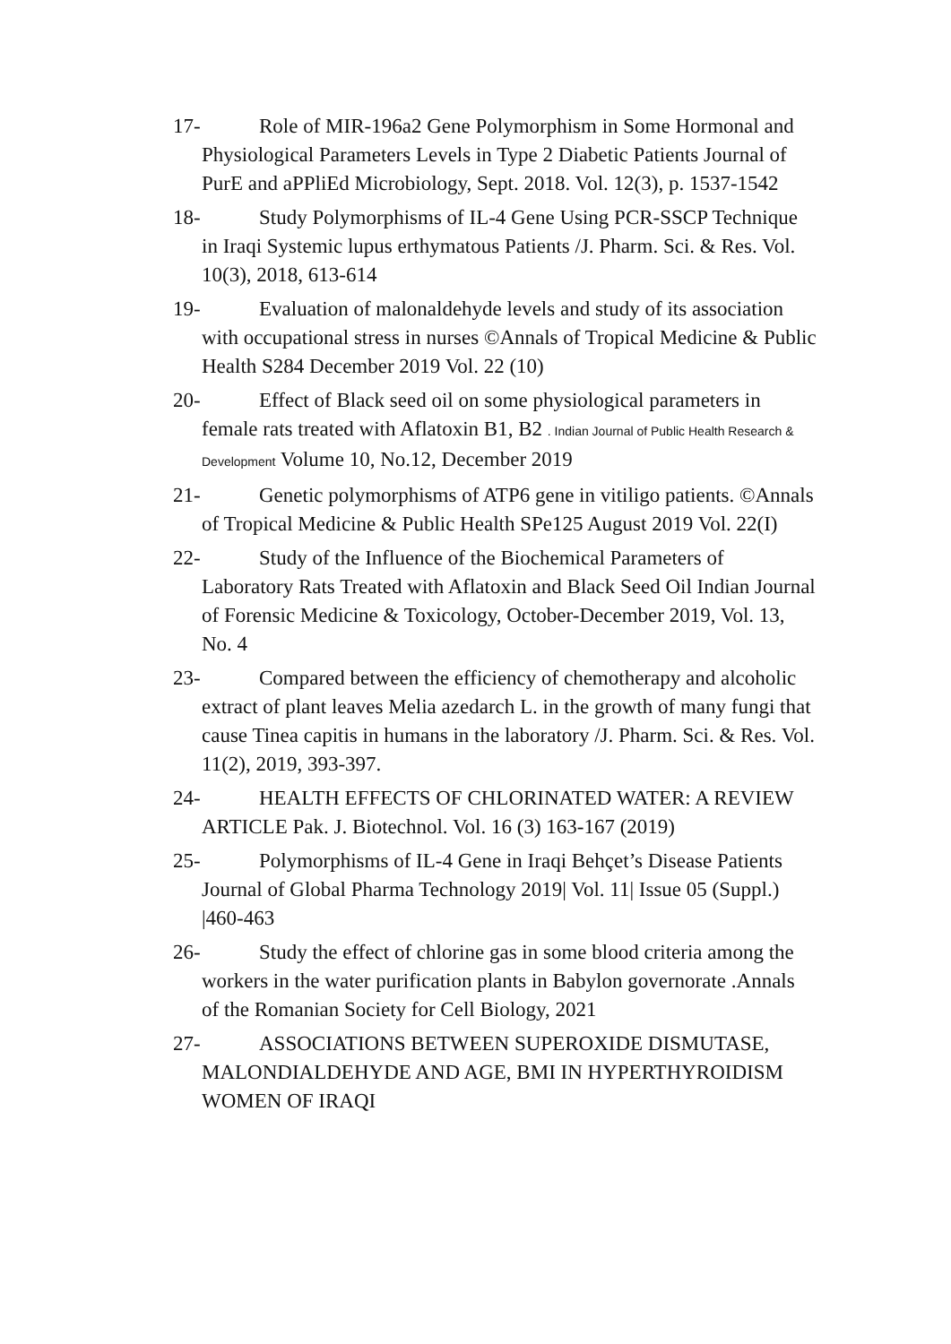17- Role of MIR-196a2 Gene Polymorphism in Some Hormonal and Physiological Parameters Levels in Type 2 Diabetic Patients Journal of PurE and aPPliEd Microbiology, Sept. 2018. Vol. 12(3), p. 1537-1542
18- Study Polymorphisms of IL-4 Gene Using PCR-SSCP Technique in Iraqi Systemic lupus erthymatous Patients /J. Pharm. Sci. & Res. Vol. 10(3), 2018, 613-614
19- Evaluation of malonaldehyde levels and study of its association with occupational stress in nurses ©Annals of Tropical Medicine & Public Health S284 December 2019 Vol. 22 (10)
20- Effect of Black seed oil on some physiological parameters in female rats treated with Aflatoxin B1, B2 . Indian Journal of Public Health Research & Development Volume 10, No.12, December 2019
21- Genetic polymorphisms of ATP6 gene in vitiligo patients. ©Annals of Tropical Medicine & Public Health SPe125 August 2019 Vol. 22(I)
22- Study of the Influence of the Biochemical Parameters of Laboratory Rats Treated with Aflatoxin and Black Seed Oil Indian Journal of Forensic Medicine & Toxicology, October-December 2019, Vol. 13, No. 4
23- Compared between the efficiency of chemotherapy and alcoholic extract of plant leaves Melia azedarch L. in the growth of many fungi that cause Tinea capitis in humans in the laboratory /J. Pharm. Sci. & Res. Vol. 11(2), 2019, 393-397.
24- HEALTH EFFECTS OF CHLORINATED WATER: A REVIEW ARTICLE Pak. J. Biotechnol. Vol. 16 (3) 163-167 (2019)
25- Polymorphisms of IL-4 Gene in Iraqi Behçet’s Disease Patients Journal of Global Pharma Technology 2019| Vol. 11| Issue 05 (Suppl.) |460-463
26- Study the effect of chlorine gas in some blood criteria among the workers in the water purification plants in Babylon governorate .Annals of the Romanian Society for Cell Biology, 2021
27- ASSOCIATIONS BETWEEN SUPEROXIDE DISMUTASE, MALONDIALDEHYDE AND AGE, BMI IN HYPERTHYROIDISM WOMEN OF IRAQI